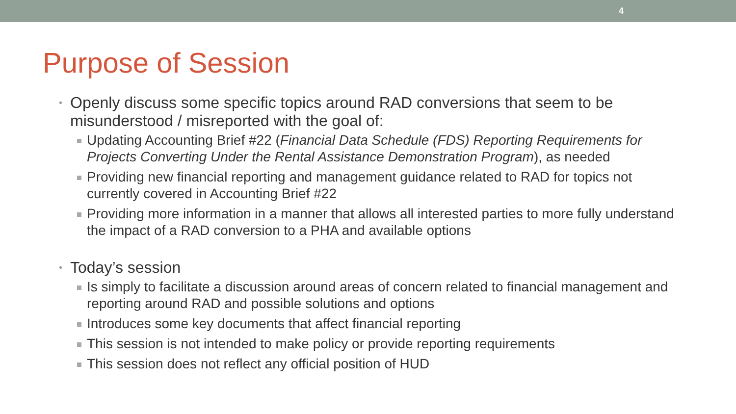4
Purpose of Session
• Openly discuss some specific topics around RAD conversions that seem to be misunderstood / misreported with the goal of:
Updating Accounting Brief #22 (Financial Data Schedule (FDS) Reporting Requirements for Projects Converting Under the Rental Assistance Demonstration Program), as needed
Providing new financial reporting and management guidance related to RAD for topics not currently covered in Accounting Brief #22
Providing more information in a manner that allows all interested parties to more fully understand the impact of a RAD conversion to a PHA and available options
• Today’s session
Is simply to facilitate a discussion around areas of concern related to financial management and reporting around RAD and possible solutions and options
Introduces some key documents that affect financial reporting
This session is not intended to make policy or provide reporting requirements
This session does not reflect any official position of HUD